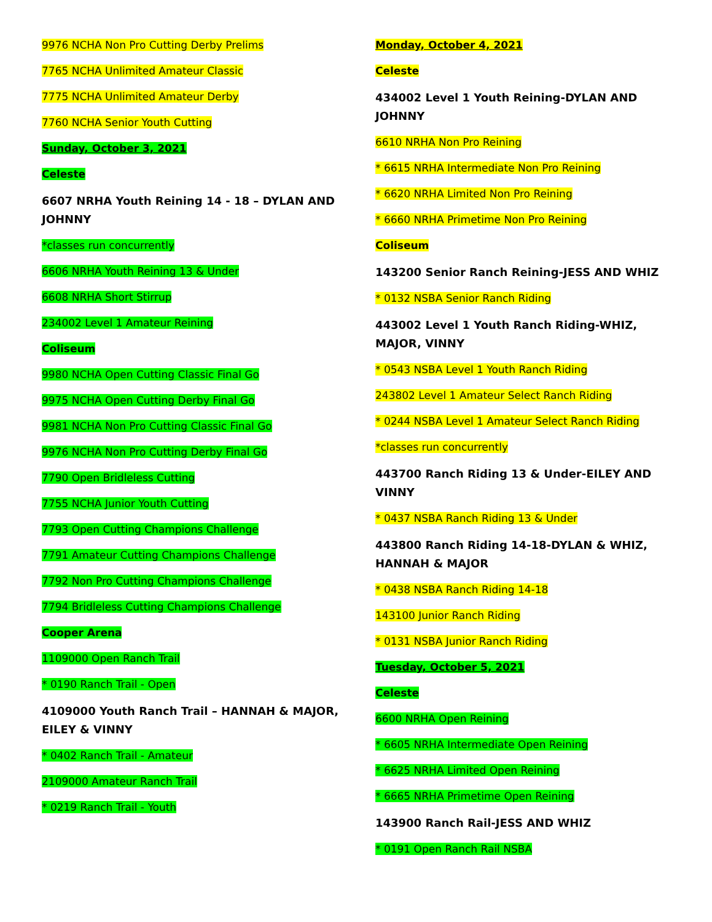9976 NCHA Non Pro Cutting Derby Prelims
7765 NCHA Unlimited Amateur Classic
7775 NCHA Unlimited Amateur Derby
7760 NCHA Senior Youth Cutting
Sunday, October 3, 2021
Celeste
6607 NRHA Youth Reining 14 - 18 – DYLAN AND JOHNNY
*classes run concurrently
6606 NRHA Youth Reining 13 & Under
6608 NRHA Short Stirrup
234002 Level 1 Amateur Reining
Coliseum
9980 NCHA Open Cutting Classic Final Go
9975 NCHA Open Cutting Derby Final Go
9981 NCHA Non Pro Cutting Classic Final Go
9976 NCHA Non Pro Cutting Derby Final Go
7790 Open Bridleless Cutting
7755 NCHA Junior Youth Cutting
7793 Open Cutting Champions Challenge
7791 Amateur Cutting Champions Challenge
7792 Non Pro Cutting Champions Challenge
7794 Bridleless Cutting Champions Challenge
Cooper Arena
1109000 Open Ranch Trail
* 0190 Ranch Trail - Open
4109000 Youth Ranch Trail – HANNAH & MAJOR, EILEY & VINNY
* 0402 Ranch Trail - Amateur
2109000 Amateur Ranch Trail
* 0219 Ranch Trail - Youth
Monday, October 4, 2021
Celeste
434002 Level 1 Youth Reining-DYLAN AND JOHNNY
6610 NRHA Non Pro Reining
* 6615 NRHA Intermediate Non Pro Reining
* 6620 NRHA Limited Non Pro Reining
* 6660 NRHA Primetime Non Pro Reining
Coliseum
143200 Senior Ranch Reining-JESS AND WHIZ
* 0132 NSBA Senior Ranch Riding
443002 Level 1 Youth Ranch Riding-WHIZ, MAJOR, VINNY
* 0543 NSBA Level 1 Youth Ranch Riding
243802 Level 1 Amateur Select Ranch Riding
* 0244 NSBA Level 1 Amateur Select Ranch Riding
*classes run concurrently
443700 Ranch Riding 13 & Under-EILEY AND VINNY
* 0437 NSBA Ranch Riding 13 & Under
443800 Ranch Riding 14-18-DYLAN & WHIZ, HANNAH & MAJOR
* 0438 NSBA Ranch Riding 14-18
143100 Junior Ranch Riding
* 0131 NSBA Junior Ranch Riding
Tuesday, October 5, 2021
Celeste
6600 NRHA Open Reining
* 6605 NRHA Intermediate Open Reining
* 6625 NRHA Limited Open Reining
* 6665 NRHA Primetime Open Reining
143900 Ranch Rail-JESS AND WHIZ
* 0191 Open Ranch Rail NSBA